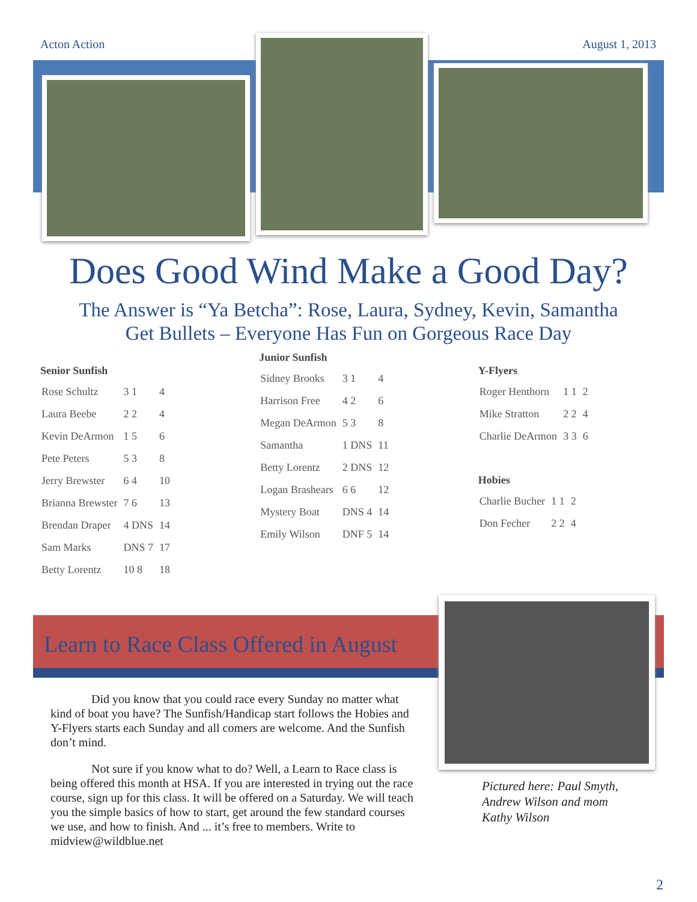Acton Action August 1, 2013
Does Good Wind Make a Good Day?
The Answer is “Ya Betcha”: Rose, Laura, Sydney, Kevin, Samantha
Get Bullets – Everyone Has Fun on Gorgeous Race Day
Senior Sunfish
| Rose Schultz | 3 1 | 4 |
| Laura Beebe | 2 2 | 4 |
| Kevin DeArmon | 1 5 | 6 |
| Pete Peters | 5 3 | 8 |
| Jerry Brewster | 6 4 | 10 |
| Brianna Brewster | 7 6 | 13 |
| Brendan Draper | 4 DNS | 14 |
| Sam Marks | DNS 7 | 17 |
| Betty Lorentz | 10 8 | 18 |
Junior Sunfish
| Sidney Brooks | 3 1 | 4 |
| Harrison Free | 4 2 | 6 |
| Megan DeArmon | 5 3 | 8 |
| Samantha | 1 DNS | 11 |
| Betty Lorentz | 2 DNS | 12 |
| Logan Brashears | 6 6 | 12 |
| Mystery Boat | DNS 4 | 14 |
| Emily Wilson | DNF 5 | 14 |
Y-Flyers
| Roger Henthorn | 1 1 | 2 |
| Mike Stratton | 2 2 | 4 |
| Charlie DeArmon | 3 3 | 6 |
Hobies
| Charlie Bucher | 1 1 | 2 |
| Don Fecher | 2 2 | 4 |
Learn to Race Class Offered in August
Did you know that you could race every Sunday no matter what kind of boat you have? The Sunfish/Handicap start follows the Hobies and Y-Flyers starts each Sunday and all comers are welcome. And the Sunfish don’t mind.
Not sure if you know what to do? Well, a Learn to Race class is being offered this month at HSA. If you are interested in trying out the race course, sign up for this class. It will be offered on a Saturday. We will teach you the simple basics of how to start, get around the few standard courses we use, and how to finish. And ... it’s free to members. Write to midview@wildblue.net
Pictured here: Paul Smyth,
Andrew Wilson and mom
Kathy Wilson
2